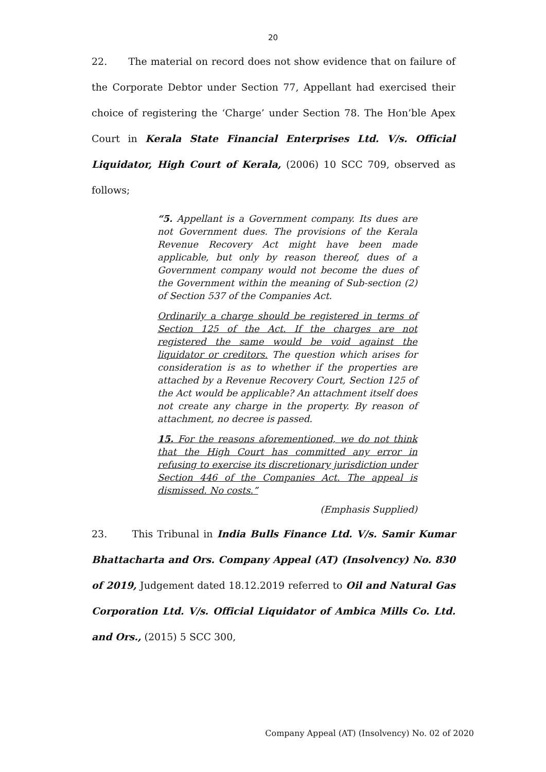20
22. The material on record does not show evidence that on failure of the Corporate Debtor under Section 77, Appellant had exercised their choice of registering the ‘Charge’ under Section 78. The Hon’ble Apex Court in Kerala State Financial Enterprises Ltd. V/s. Official Liquidator, High Court of Kerala, (2006) 10 SCC 709, observed as follows;
“5. Appellant is a Government company. Its dues are not Government dues. The provisions of the Kerala Revenue Recovery Act might have been made applicable, but only by reason thereof, dues of a Government company would not become the dues of the Government within the meaning of Sub-section (2) of Section 537 of the Companies Act.
Ordinarily a charge should be registered in terms of Section 125 of the Act. If the charges are not registered the same would be void against the liquidator or creditors. The question which arises for consideration is as to whether if the properties are attached by a Revenue Recovery Court, Section 125 of the Act would be applicable? An attachment itself does not create any charge in the property. By reason of attachment, no decree is passed.
15. For the reasons aforementioned, we do not think that the High Court has committed any error in refusing to exercise its discretionary jurisdiction under Section 446 of the Companies Act. The appeal is dismissed. No costs.”
(Emphasis Supplied)
23. This Tribunal in India Bulls Finance Ltd. V/s. Samir Kumar Bhattacharta and Ors. Company Appeal (AT) (Insolvency) No. 830 of 2019, Judgement dated 18.12.2019 referred to Oil and Natural Gas Corporation Ltd. V/s. Official Liquidator of Ambica Mills Co. Ltd. and Ors., (2015) 5 SCC 300,
Company Appeal (AT) (Insolvency) No. 02 of 2020